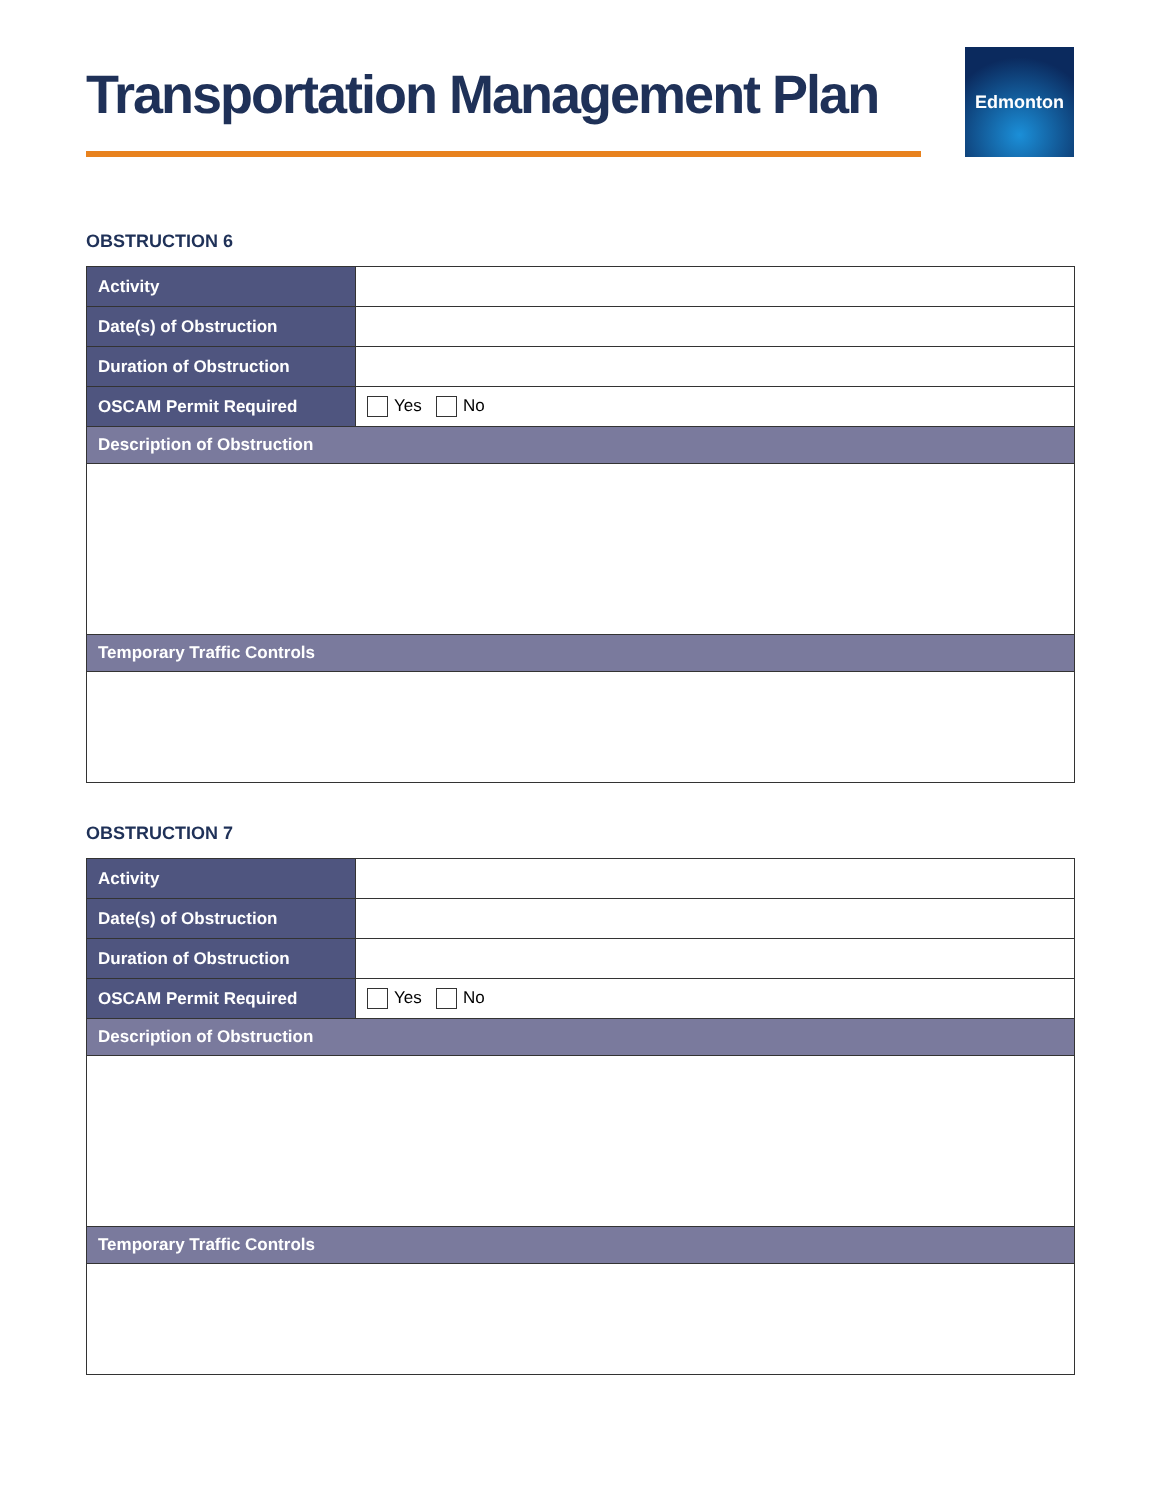Transportation Management Plan
Edmonton
OBSTRUCTION 6
| Activity | |
| Date(s) of Obstruction | |
| Duration of Obstruction | |
| OSCAM Permit Required | Yes No |
| Description of Obstruction | |
| Temporary Traffic Controls | |
OBSTRUCTION 7
| Activity | |
| Date(s) of Obstruction | |
| Duration of Obstruction | |
| OSCAM Permit Required | Yes No |
| Description of Obstruction | |
| Temporary Traffic Controls | |